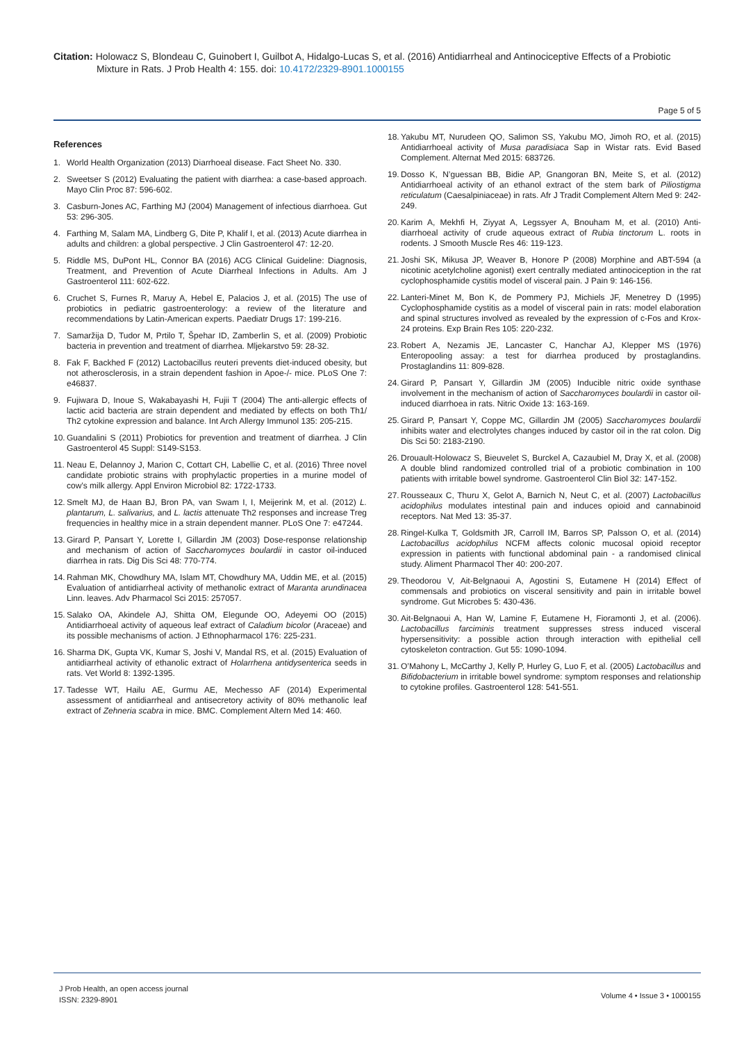Citation: Holowacz S, Blondeau C, Guinobert I, Guilbot A, Hidalgo-Lucas S, et al. (2016) Antidiarrheal and Antinociceptive Effects of a Probiotic Mixture in Rats. J Prob Health 4: 155. doi: 10.4172/2329-8901.1000155
Page 5 of 5
References
1. World Health Organization (2013) Diarrhoeal disease. Fact Sheet No. 330.
2. Sweetser S (2012) Evaluating the patient with diarrhea: a case-based approach. Mayo Clin Proc 87: 596-602.
3. Casburn-Jones AC, Farthing MJ (2004) Management of infectious diarrhoea. Gut 53: 296-305.
4. Farthing M, Salam MA, Lindberg G, Dite P, Khalif I, et al. (2013) Acute diarrhea in adults and children: a global perspective. J Clin Gastroenterol 47: 12-20.
5. Riddle MS, DuPont HL, Connor BA (2016) ACG Clinical Guideline: Diagnosis, Treatment, and Prevention of Acute Diarrheal Infections in Adults. Am J Gastroenterol 111: 602-622.
6. Cruchet S, Furnes R, Maruy A, Hebel E, Palacios J, et al. (2015) The use of probiotics in pediatric gastroenterology: a review of the literature and recommendations by Latin-American experts. Paediatr Drugs 17: 199-216.
7. Samaržija D, Tudor M, Prtilo T, Špehar ID, Zamberlin S, et al. (2009) Probiotic bacteria in prevention and treatment of diarrhea. Mljekarstvo 59: 28-32.
8. Fak F, Backhed F (2012) Lactobacillus reuteri prevents diet-induced obesity, but not atherosclerosis, in a strain dependent fashion in Apoe-/- mice. PLoS One 7: e46837.
9. Fujiwara D, Inoue S, Wakabayashi H, Fujii T (2004) The anti-allergic effects of lactic acid bacteria are strain dependent and mediated by effects on both Th1/ Th2 cytokine expression and balance. Int Arch Allergy Immunol 135: 205-215.
10. Guandalini S (2011) Probiotics for prevention and treatment of diarrhea. J Clin Gastroenterol 45 Suppl: S149-S153.
11. Neau E, Delannoy J, Marion C, Cottart CH, Labellie C, et al. (2016) Three novel candidate probiotic strains with prophylactic properties in a murine model of cow’s milk allergy. Appl Environ Microbiol 82: 1722-1733.
12. Smelt MJ, de Haan BJ, Bron PA, van Swam I, I, Meijerink M, et al. (2012) L. plantarum, L. salivarius, and L. lactis attenuate Th2 responses and increase Treg frequencies in healthy mice in a strain dependent manner. PLoS One 7: e47244.
13. Girard P, Pansart Y, Lorette I, Gillardin JM (2003) Dose-response relationship and mechanism of action of Saccharomyces boulardii in castor oil-induced diarrhea in rats. Dig Dis Sci 48: 770-774.
14. Rahman MK, Chowdhury MA, Islam MT, Chowdhury MA, Uddin ME, et al. (2015) Evaluation of antidiarrheal activity of methanolic extract of Maranta arundinacea Linn. leaves. Adv Pharmacol Sci 2015: 257057.
15. Salako OA, Akindele AJ, Shitta OM, Elegunde OO, Adeyemi OO (2015) Antidiarrhoeal activity of aqueous leaf extract of Caladium bicolor (Araceae) and its possible mechanisms of action. J Ethnopharmacol 176: 225-231.
16. Sharma DK, Gupta VK, Kumar S, Joshi V, Mandal RS, et al. (2015) Evaluation of antidiarrheal activity of ethanolic extract of Holarrhena antidysenterica seeds in rats. Vet World 8: 1392-1395.
17. Tadesse WT, Hailu AE, Gurmu AE, Mechesso AF (2014) Experimental assessment of antidiarrheal and antisecretory activity of 80% methanolic leaf extract of Zehneria scabra in mice. BMC. Complement Altern Med 14: 460.
18. Yakubu MT, Nurudeen QO, Salimon SS, Yakubu MO, Jimoh RO, et al. (2015) Antidiarrhoeal activity of Musa paradisiaca Sap in Wistar rats. Evid Based Complement. Alternat Med 2015: 683726.
19. Dosso K, N’guessan BB, Bidie AP, Gnangoran BN, Meite S, et al. (2012) Antidiarrhoeal activity of an ethanol extract of the stem bark of Piliostigma reticulatum (Caesalpiniaceae) in rats. Afr J Tradit Complement Altern Med 9: 242-249.
20. Karim A, Mekhfi H, Ziyyat A, Legssyer A, Bnouham M, et al. (2010) Anti-diarrhoeal activity of crude aqueous extract of Rubia tinctorum L. roots in rodents. J Smooth Muscle Res 46: 119-123.
21. Joshi SK, Mikusa JP, Weaver B, Honore P (2008) Morphine and ABT-594 (a nicotinic acetylcholine agonist) exert centrally mediated antinociception in the rat cyclophosphamide cystitis model of visceral pain. J Pain 9: 146-156.
22. Lanteri-Minet M, Bon K, de Pommery PJ, Michiels JF, Menetrey D (1995) Cyclophosphamide cystitis as a model of visceral pain in rats: model elaboration and spinal structures involved as revealed by the expression of c-Fos and Krox-24 proteins. Exp Brain Res 105: 220-232.
23. Robert A, Nezamis JE, Lancaster C, Hanchar AJ, Klepper MS (1976) Enteropooling assay: a test for diarrhea produced by prostaglandins. Prostaglandins 11: 809-828.
24. Girard P, Pansart Y, Gillardin JM (2005) Inducible nitric oxide synthase involvement in the mechanism of action of Saccharomyces boulardii in castor oil-induced diarrhoea in rats. Nitric Oxide 13: 163-169.
25. Girard P, Pansart Y, Coppe MC, Gillardin JM (2005) Saccharomyces boulardii inhibits water and electrolytes changes induced by castor oil in the rat colon. Dig Dis Sci 50: 2183-2190.
26. Drouault-Holowacz S, Bieuvelet S, Burckel A, Cazaubiel M, Dray X, et al. (2008) A double blind randomized controlled trial of a probiotic combination in 100 patients with irritable bowel syndrome. Gastroenterol Clin Biol 32: 147-152.
27. Rousseaux C, Thuru X, Gelot A, Barnich N, Neut C, et al. (2007) Lactobacillus acidophilus modulates intestinal pain and induces opioid and cannabinoid receptors. Nat Med 13: 35-37.
28. Ringel-Kulka T, Goldsmith JR, Carroll IM, Barros SP, Palsson O, et al. (2014) Lactobacillus acidophilus NCFM affects colonic mucosal opioid receptor expression in patients with functional abdominal pain - a randomised clinical study. Aliment Pharmacol Ther 40: 200-207.
29. Theodorou V, Ait-Belgnaoui A, Agostini S, Eutamene H (2014) Effect of commensals and probiotics on visceral sensitivity and pain in irritable bowel syndrome. Gut Microbes 5: 430-436.
30. Ait-Belgnaoui A, Han W, Lamine F, Eutamene H, Fioramonti J, et al. (2006). Lactobacillus farciminis treatment suppresses stress induced visceral hypersensitivity: a possible action through interaction with epithelial cell cytoskeleton contraction. Gut 55: 1090-1094.
31. O’Mahony L, McCarthy J, Kelly P, Hurley G, Luo F, et al. (2005) Lactobacillus and Bifidobacterium in irritable bowel syndrome: symptom responses and relationship to cytokine profiles. Gastroenterol 128: 541-551.
J Prob Health, an open access journal
ISSN: 2329-8901
Volume 4 • Issue 3 • 1000155